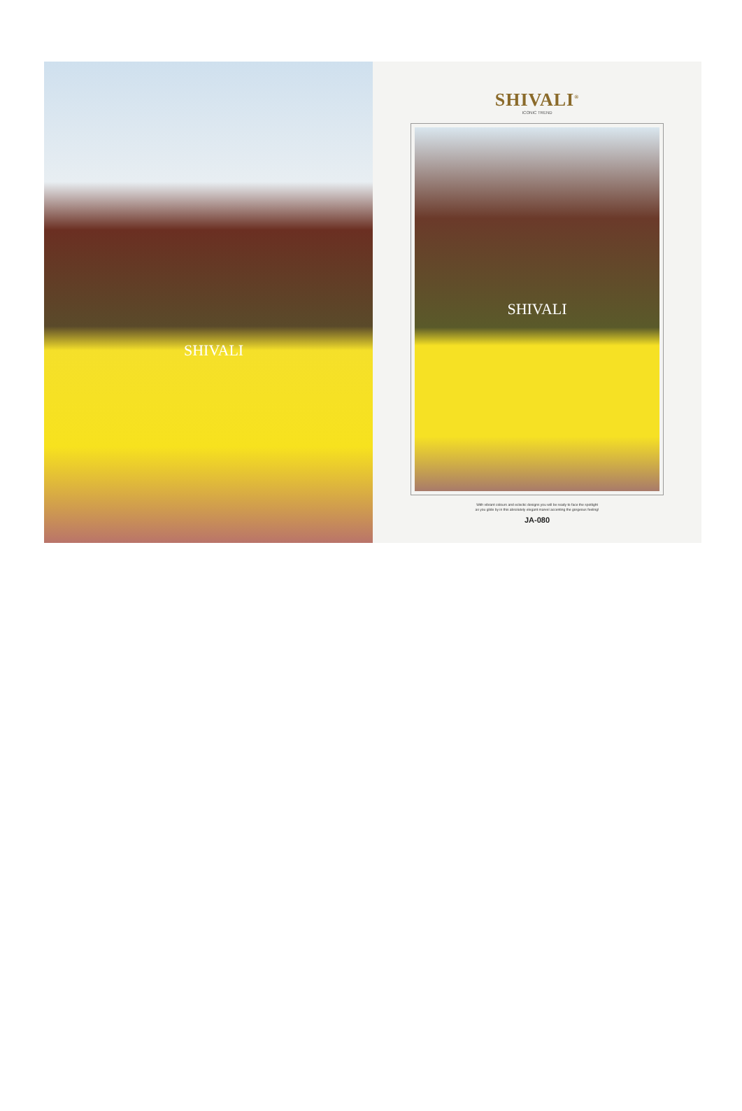SHIVALI
SHIVALI<sup>®</sup>
ICONIC TREND
SHIVALI
With vibrant colours and eclectic designs you will be ready to face the spotlight
as you glide by in this absolutely elegant marvel accenting the gorgeous feeling!
JA-080